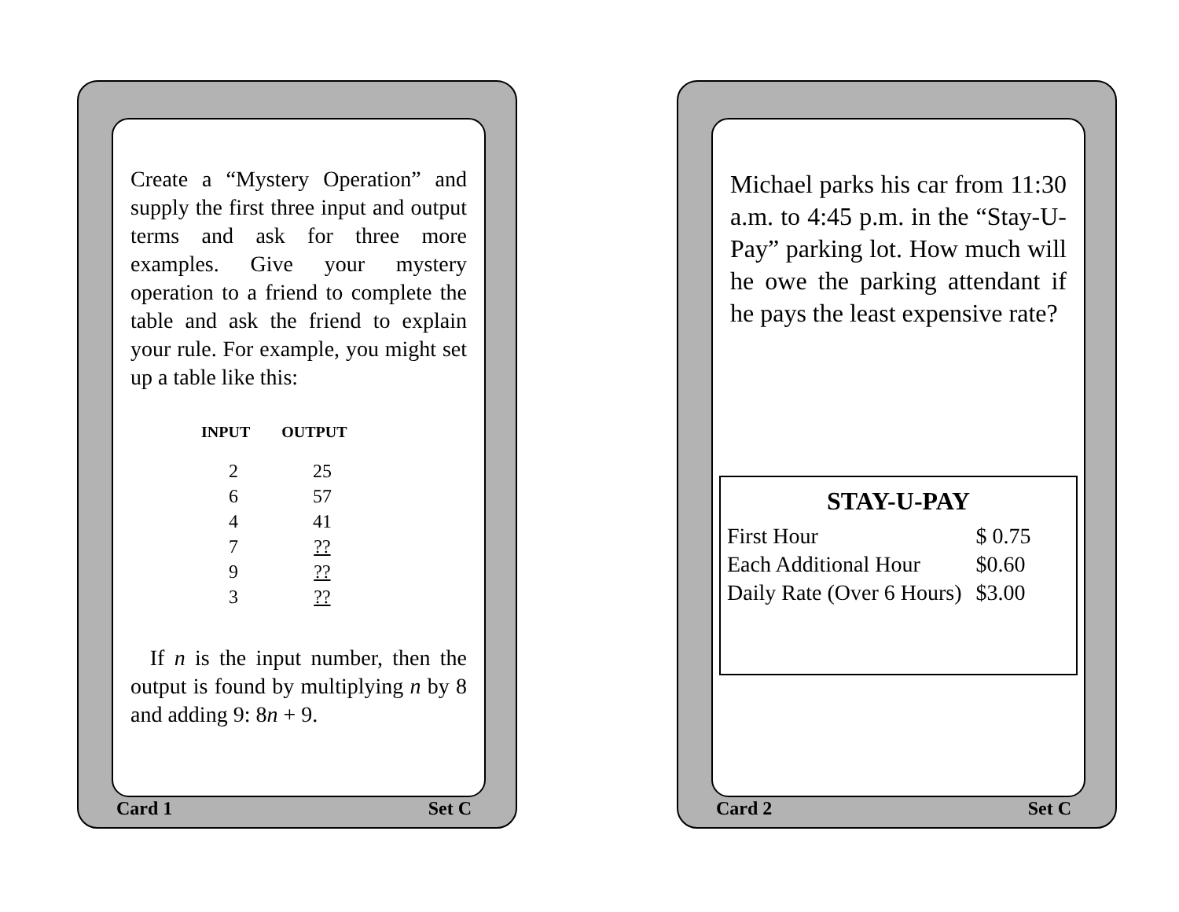Create a “Mystery Operation” and supply the first three input and output terms and ask for three more examples. Give your mystery operation to a friend to complete the table and ask the friend to explain your rule. For example, you might set up a table like this:
| INPUT | OUTPUT |
| --- | --- |
| 2 | 25 |
| 6 | 57 |
| 4 | 41 |
| 7 | ?? |
| 9 | ?? |
| 3 | ?? |
If n is the input number, then the output is found by multiplying n by 8 and adding 9: 8n + 9.
Card 1 Set C
Michael parks his car from 11:30 a.m. to 4:45 p.m. in the “Stay-U-Pay” parking lot. How much will he owe the parking attendant if he pays the least expensive rate?
STAY-U-PAY
| First Hour | $ 0.75 |
| Each Additional Hour | $0.60 |
| Daily Rate (Over 6 Hours) | $3.00 |
Card 2 Set C